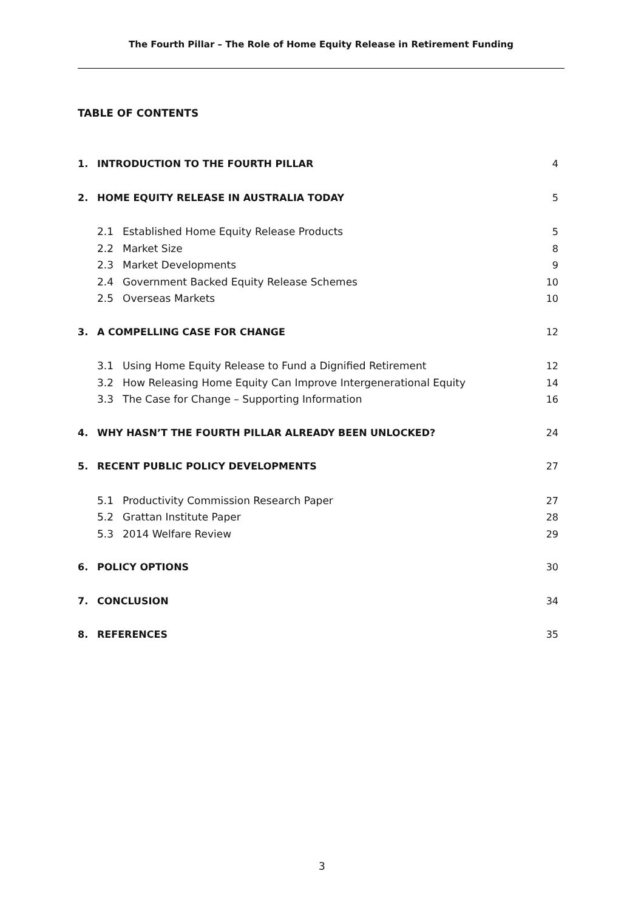The Fourth Pillar – The Role of Home Equity Release in Retirement Funding
TABLE OF CONTENTS
1. INTRODUCTION TO THE FOURTH PILLAR 4
2. HOME EQUITY RELEASE IN AUSTRALIA TODAY 5
2.1 Established Home Equity Release Products 5
2.2 Market Size 8
2.3 Market Developments 9
2.4 Government Backed Equity Release Schemes 10
2.5 Overseas Markets 10
3. A COMPELLING CASE FOR CHANGE 12
3.1 Using Home Equity Release to Fund a Dignified Retirement 12
3.2 How Releasing Home Equity Can Improve Intergenerational Equity 14
3.3 The Case for Change – Supporting Information 16
4. WHY HASN’T THE FOURTH PILLAR ALREADY BEEN UNLOCKED? 24
5. RECENT PUBLIC POLICY DEVELOPMENTS 27
5.1 Productivity Commission Research Paper 27
5.2 Grattan Institute Paper 28
5.3 2014 Welfare Review 29
6. POLICY OPTIONS 30
7. CONCLUSION 34
8. REFERENCES 35
3